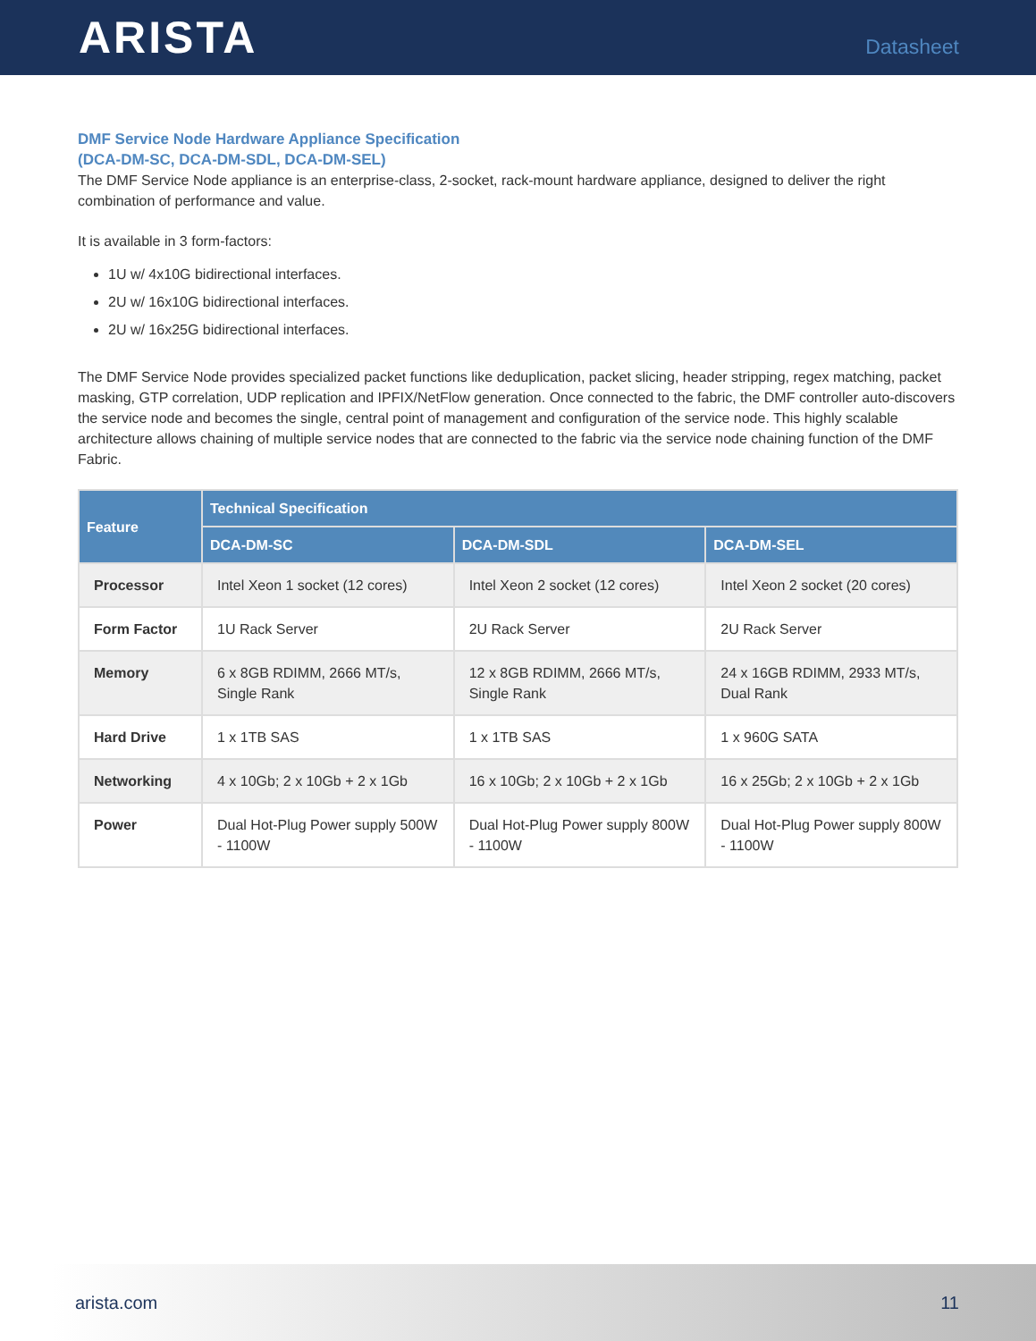ARISTA
Datasheet
DMF Service Node Hardware Appliance Specification
(DCA-DM-SC, DCA-DM-SDL, DCA-DM-SEL)
The DMF Service Node appliance is an enterprise-class, 2-socket, rack-mount hardware appliance, designed to deliver the right combination of performance and value.
It is available in 3 form-factors:
1U w/ 4x10G bidirectional interfaces.
2U w/ 16x10G bidirectional interfaces.
2U w/ 16x25G bidirectional interfaces.
The DMF Service Node provides specialized packet functions like deduplication, packet slicing, header stripping, regex matching, packet masking, GTP correlation, UDP replication and IPFIX/NetFlow generation. Once connected to the fabric, the DMF controller auto-discovers the service node and becomes the single, central point of management and configuration of the service node. This highly scalable architecture allows chaining of multiple service nodes that are connected to the fabric via the service node chaining function of the DMF Fabric.
| Feature | Technical Specification | | |
| --- | --- | --- | --- |
| | DCA-DM-SC | DCA-DM-SDL | DCA-DM-SEL |
| Processor | Intel Xeon 1 socket (12 cores) | Intel Xeon 2 socket (12 cores) | Intel Xeon 2 socket (20 cores) |
| Form Factor | 1U Rack Server | 2U Rack Server | 2U Rack Server |
| Memory | 6 x 8GB RDIMM, 2666 MT/s, Single Rank | 12 x 8GB RDIMM, 2666 MT/s, Single Rank | 24 x 16GB RDIMM, 2933 MT/s, Dual Rank |
| Hard Drive | 1 x 1TB SAS | 1 x 1TB SAS | 1 x 960G SATA |
| Networking | 4 x 10Gb; 2 x 10Gb + 2 x 1Gb | 16 x 10Gb; 2 x 10Gb + 2 x 1Gb | 16 x 25Gb; 2 x 10Gb + 2 x 1Gb |
| Power | Dual Hot-Plug Power supply 500W - 1100W | Dual Hot-Plug Power supply 800W - 1100W | Dual Hot-Plug Power supply 800W - 1100W |
arista.com 11